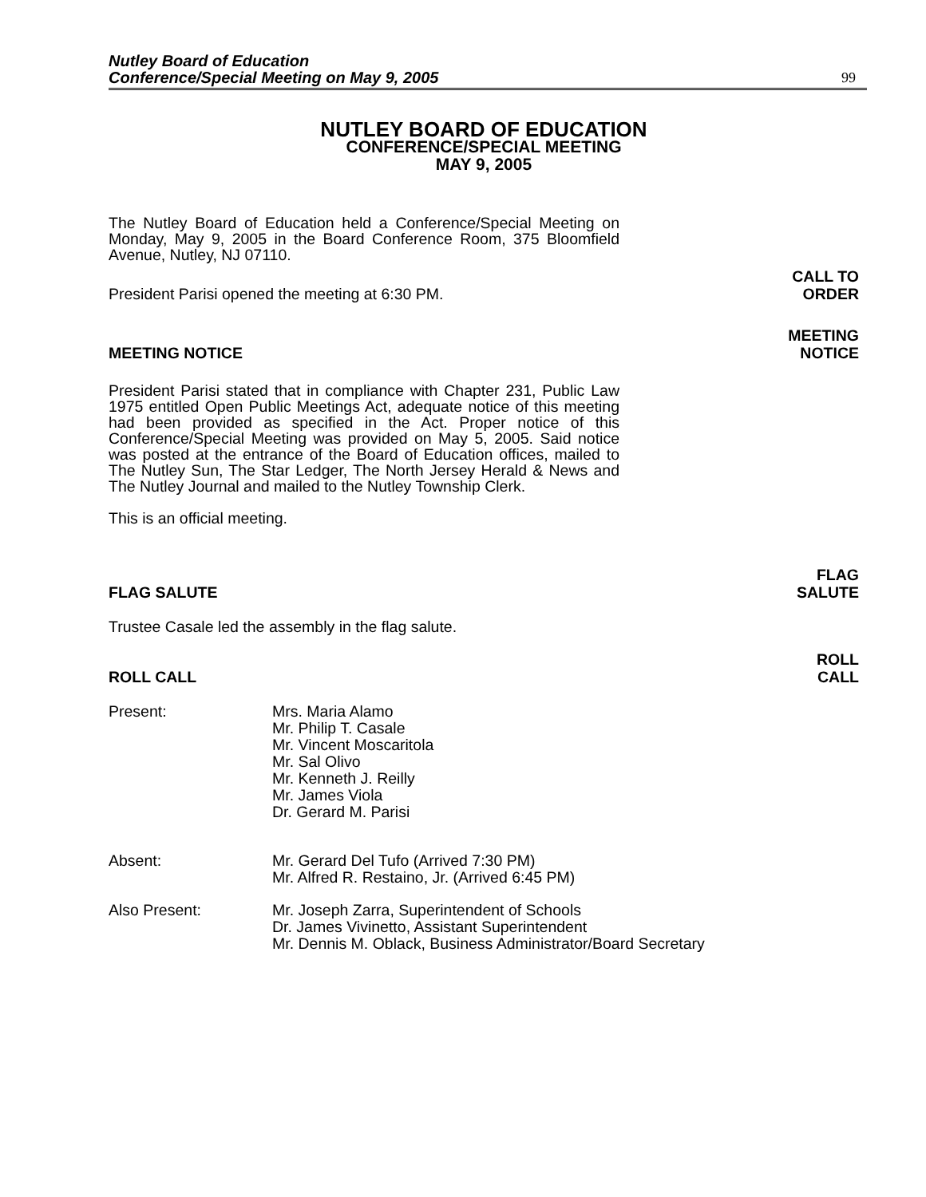Nutley Board of Education
Conference/Special Meeting on May 9, 2005
99
NUTLEY BOARD OF EDUCATION
CONFERENCE/SPECIAL MEETING
MAY 9, 2005
The Nutley Board of Education held a Conference/Special Meeting on Monday, May 9, 2005 in the Board Conference Room, 375 Bloomfield Avenue, Nutley, NJ 07110.
President Parisi opened the meeting at 6:30 PM. CALL TO
ORDER
MEETING NOTICE MEETING
NOTICE
President Parisi stated that in compliance with Chapter 231, Public Law 1975 entitled Open Public Meetings Act, adequate notice of this meeting had been provided as specified in the Act. Proper notice of this Conference/Special Meeting was provided on May 5, 2005. Said notice was posted at the entrance of the Board of Education offices, mailed to The Nutley Sun, The Star Ledger, The North Jersey Herald & News and The Nutley Journal and mailed to the Nutley Township Clerk.
This is an official meeting.
FLAG SALUTE FLAG
SALUTE
Trustee Casale led the assembly in the flag salute.
ROLL CALL ROLL
CALL
Present: Mrs. Maria Alamo
Mr. Philip T. Casale
Mr. Vincent Moscaritola
Mr. Sal Olivo
Mr. Kenneth J. Reilly
Mr. James Viola
Dr. Gerard M. Parisi
Absent: Mr. Gerard Del Tufo (Arrived 7:30 PM)
Mr. Alfred R. Restaino, Jr. (Arrived 6:45 PM)
Also Present: Mr. Joseph Zarra, Superintendent of Schools
Dr. James Vivinetto, Assistant Superintendent
Mr. Dennis M. Oblack, Business Administrator/Board Secretary